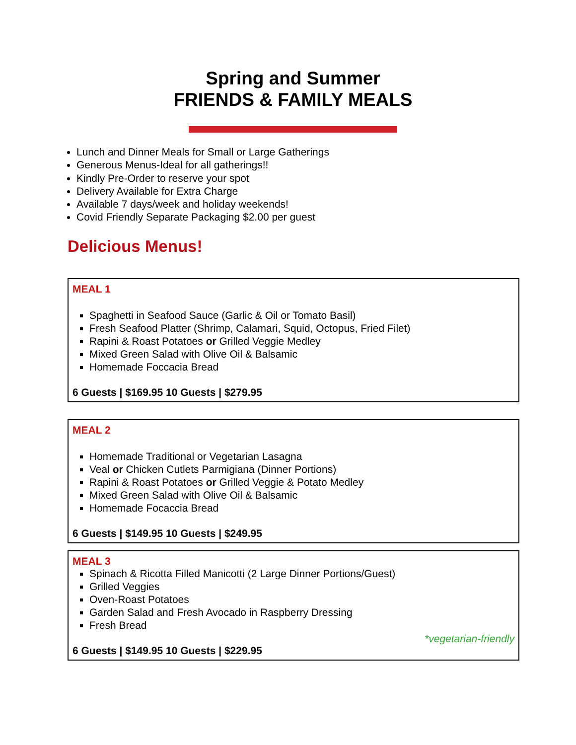Spring and Summer
FRIENDS & FAMILY MEALS
Lunch and Dinner Meals for Small or Large Gatherings
Generous Menus-Ideal for all gatherings!!
Kindly Pre-Order to reserve your spot
Delivery Available for Extra Charge
Available 7 days/week and holiday weekends!
Covid Friendly Separate Packaging $2.00 per guest
Delicious Menus!
MEAL 1
Spaghetti in Seafood Sauce (Garlic & Oil or Tomato Basil)
Fresh Seafood Platter (Shrimp, Calamari, Squid, Octopus, Fried Filet)
Rapini & Roast Potatoes or Grilled Veggie Medley
Mixed Green Salad with Olive Oil & Balsamic
Homemade Foccacia Bread
6 Guests | $169.95 10 Guests | $279.95
MEAL 2
Homemade Traditional or Vegetarian Lasagna
Veal or Chicken Cutlets Parmigiana (Dinner Portions)
Rapini & Roast Potatoes or Grilled Veggie & Potato Medley
Mixed Green Salad with Olive Oil & Balsamic
Homemade Focaccia Bread
6 Guests | $149.95 10 Guests | $249.95
MEAL 3
Spinach & Ricotta Filled Manicotti (2 Large Dinner Portions/Guest)
Grilled Veggies
Oven-Roast Potatoes
Garden Salad and Fresh Avocado in Raspberry Dressing
Fresh Bread
*vegetarian-friendly
6 Guests | $149.95 10 Guests | $229.95